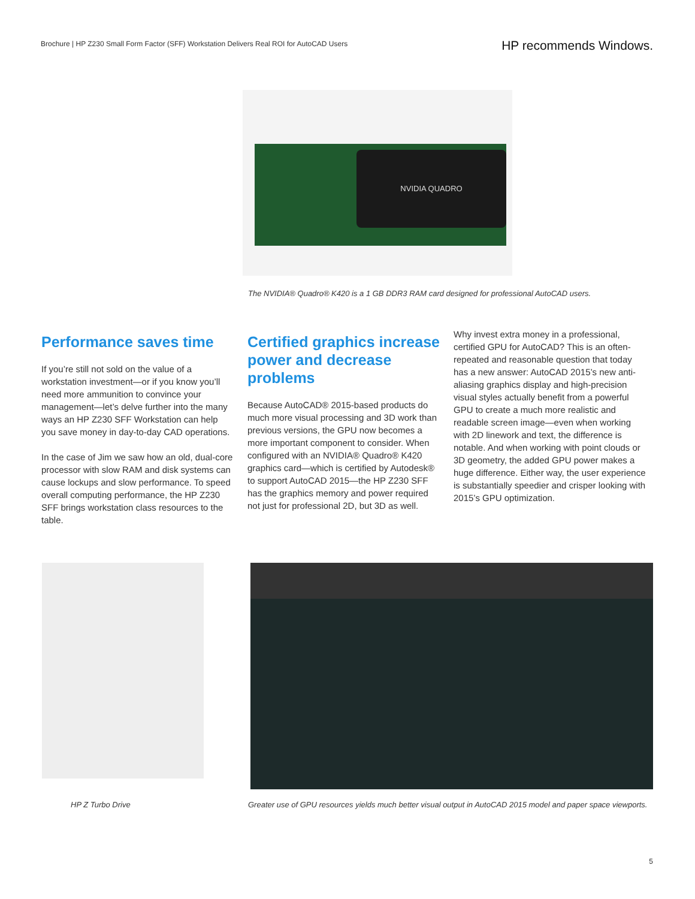Brochure | HP Z230 Small Form Factor (SFF) Workstation Delivers Real ROI for AutoCAD Users HP recommends Windows.
NVIDIA QUADRO
The NVIDIA® Quadro® K420 is a 1 GB DDR3 RAM card designed for professional AutoCAD users.
Performance saves time
If you’re still not sold on the value of a workstation investment—or if you know you’ll need more ammunition to convince your management—let’s delve further into the many ways an HP Z230 SFF Workstation can help you save money in day-to-day CAD operations.
In the case of Jim we saw how an old, dual-core processor with slow RAM and disk systems can cause lockups and slow performance. To speed overall computing performance, the HP Z230 SFF brings workstation class resources to the table.
Certified graphics increase power and decrease problems
Because AutoCAD® 2015-based products do much more visual processing and 3D work than previous versions, the GPU now becomes a more important component to consider. When configured with an NVIDIA® Quadro® K420 graphics card—which is certified by Autodesk® to support AutoCAD 2015—the HP Z230 SFF has the graphics memory and power required not just for professional 2D, but 3D as well.
Why invest extra money in a professional, certified GPU for AutoCAD? This is an often-repeated and reasonable question that today has a new answer: AutoCAD 2015’s new anti-aliasing graphics display and high-precision visual styles actually benefit from a powerful GPU to create a much more realistic and readable screen image—even when working with 2D linework and text, the difference is notable. And when working with point clouds or 3D geometry, the added GPU power makes a huge difference. Either way, the user experience is substantially speedier and crisper looking with 2015’s GPU optimization.
HP Z Turbo Drive Greater use of GPU resources yields much better visual output in AutoCAD 2015 model and paper space viewports.
5